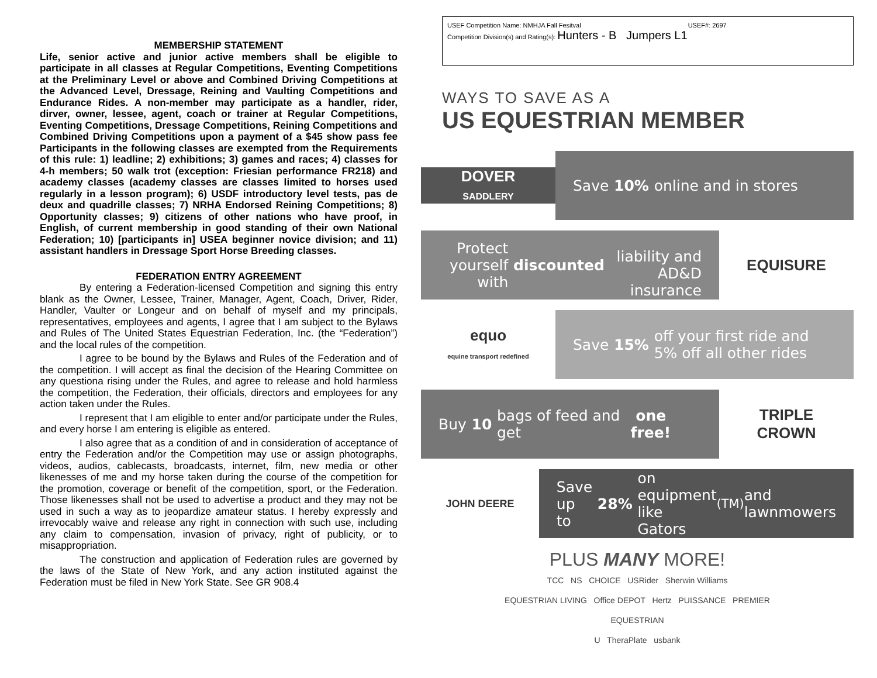MEMBERSHIP STATEMENT
Life, senior active and junior active members shall be eligible to participate in all classes at Regular Competitions, Eventing Competitions at the Preliminary Level or above and Combined Driving Competitions at the Advanced Level, Dressage, Reining and Vaulting Competitions and Endurance Rides. A non-member may participate as a handler, rider, dirver, owner, lessee, agent, coach or trainer at Regular Competitions, Eventing Competitions, Dressage Competitions, Reining Competitions and Combined Driving Competitions upon a payment of a $45 show pass fee Participants in the following classes are exempted from the Requirements of this rule: 1) leadline; 2) exhibitions; 3) games and races; 4) classes for 4-h members; 50 walk trot (exception: Friesian performance FR218) and academy classes (academy classes are classes limited to horses used regularly in a lesson program); 6) USDF introductory level tests, pas de deux and quadrille classes; 7) NRHA Endorsed Reining Competitions; 8) Opportunity classes; 9) citizens of other nations who have proof, in English, of current membership in good standing of their own National Federation; 10) [participants in] USEA beginner novice division; and 11) assistant handlers in Dressage Sport Horse Breeding classes.
FEDERATION ENTRY AGREEMENT
By entering a Federation-licensed Competition and signing this entry blank as the Owner, Lessee, Trainer, Manager, Agent, Coach, Driver, Rider, Handler, Vaulter or Longeur and on behalf of myself and my principals, representatives, employees and agents, I agree that I am subject to the Bylaws and Rules of The United States Equestrian Federation, Inc. (the “Federation”) and the local rules of the competition.
I agree to be bound by the Bylaws and Rules of the Federation and of the competition. I will accept as final the decision of the Hearing Committee on any questiona rising under the Rules, and agree to release and hold harmless the competition, the Federation, their officials, directors and employees for any action taken under the Rules.
I represent that I am eligible to enter and/or participate under the Rules, and every horse I am entering is eligible as entered.
I also agree that as a condition of and in consideration of acceptance of entry the Federation and/or the Competition may use or assign photographs, videos, audios, cablecasts, broadcasts, internet, film, new media or other likenesses of me and my horse taken during the course of the competition for the promotion, coverage or benefit of the competition, sport, or the Federation. Those likenesses shall not be used to advertise a product and they may not be used in such a way as to jeopardize amateur status. I hereby expressly and irrevocably waive and release any right in connection with such use, including any claim to compensation, invasion of privacy, right of publicity, or to misappropriation.
The construction and application of Federation rules are governed by the laws of the State of New York, and any action instituted against the Federation must be filed in New York State. See GR 908.4
USEF Competition Name: NMHJA Fall Fesitval USEF#: 2697
Competition Division(s) and Rating(s): Hunters - B Jumpers L1
WAYS TO SAVE AS A
US EQUESTRIAN MEMBER
DOVER
SADDLERY
Save 10% online and in stores
Protect yourself with discounted
liability and AD&D insurance
EQUISURE
equo
equine transport redefined
Save 15% off your first ride and
5% off all other rides
Buy 10 bags of feed and get one free!
TRIPLE
CROWN
JOHN DEERE
Save up to 28% on equipment like
Gators<sup>(TM)</sup> and lawnmowers
PLUS MANY MORE!
TCC NS CHOICE USRider Sherwin Williams
EQUESTRIAN LIVING Office DEPOT Hertz PUISSANCE PREMIER EQUESTRIAN
U TheraPlate usbank